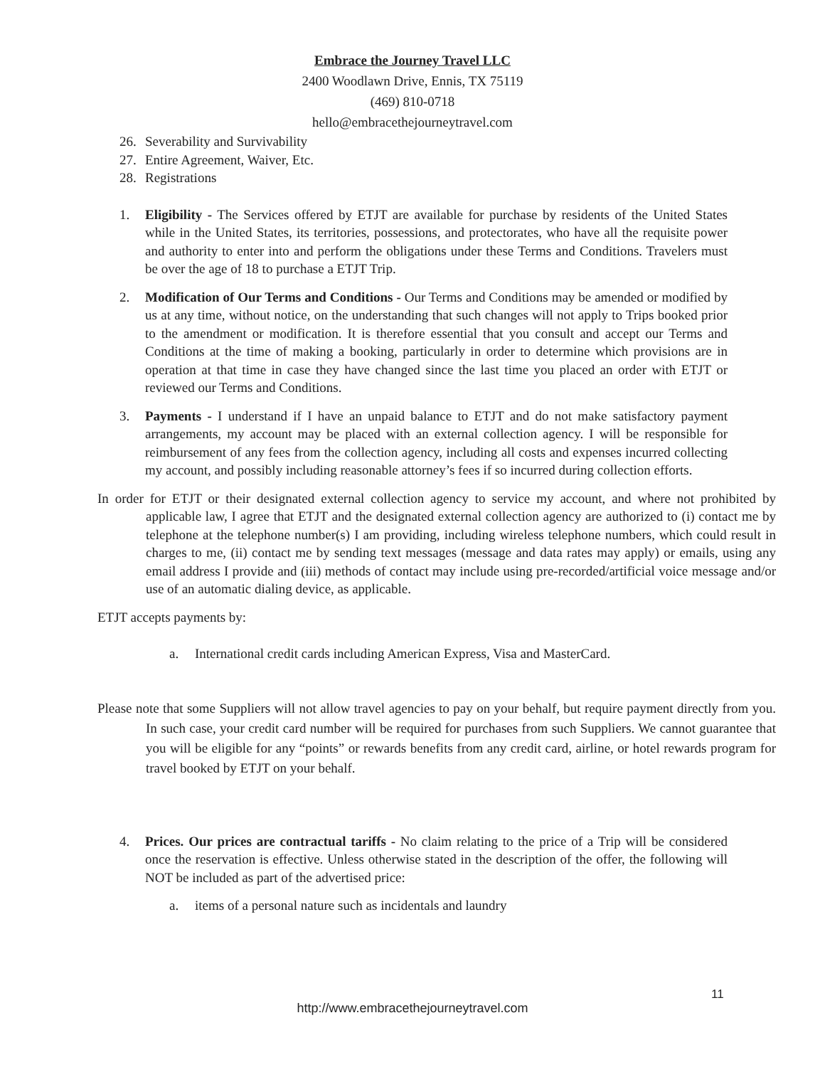Embrace the Journey Travel LLC
2400 Woodlawn Drive, Ennis, TX 75119
(469) 810-0718
hello@embracethejourneytravel.com
26. Severability and Survivability
27. Entire Agreement, Waiver, Etc.
28. Registrations
1. Eligibility - The Services offered by ETJT are available for purchase by residents of the United States while in the United States, its territories, possessions, and protectorates, who have all the requisite power and authority to enter into and perform the obligations under these Terms and Conditions. Travelers must be over the age of 18 to purchase a ETJT Trip.
2. Modification of Our Terms and Conditions - Our Terms and Conditions may be amended or modified by us at any time, without notice, on the understanding that such changes will not apply to Trips booked prior to the amendment or modification. It is therefore essential that you consult and accept our Terms and Conditions at the time of making a booking, particularly in order to determine which provisions are in operation at that time in case they have changed since the last time you placed an order with ETJT or reviewed our Terms and Conditions.
3. Payments - I understand if I have an unpaid balance to ETJT and do not make satisfactory payment arrangements, my account may be placed with an external collection agency. I will be responsible for reimbursement of any fees from the collection agency, including all costs and expenses incurred collecting my account, and possibly including reasonable attorney’s fees if so incurred during collection efforts.
In order for ETJT or their designated external collection agency to service my account, and where not prohibited by applicable law, I agree that ETJT and the designated external collection agency are authorized to (i) contact me by telephone at the telephone number(s) I am providing, including wireless telephone numbers, which could result in charges to me, (ii) contact me by sending text messages (message and data rates may apply) or emails, using any email address I provide and (iii) methods of contact may include using pre-recorded/artificial voice message and/or use of an automatic dialing device, as applicable.
ETJT accepts payments by:
a. International credit cards including American Express, Visa and MasterCard.
Please note that some Suppliers will not allow travel agencies to pay on your behalf, but require payment directly from you. In such case, your credit card number will be required for purchases from such Suppliers. We cannot guarantee that you will be eligible for any “points” or rewards benefits from any credit card, airline, or hotel rewards program for travel booked by ETJT on your behalf.
4. Prices. Our prices are contractual tariffs - No claim relating to the price of a Trip will be considered once the reservation is effective. Unless otherwise stated in the description of the offer, the following will NOT be included as part of the advertised price:
a. items of a personal nature such as incidentals and laundry
11
http://www.embracethejourneytravel.com